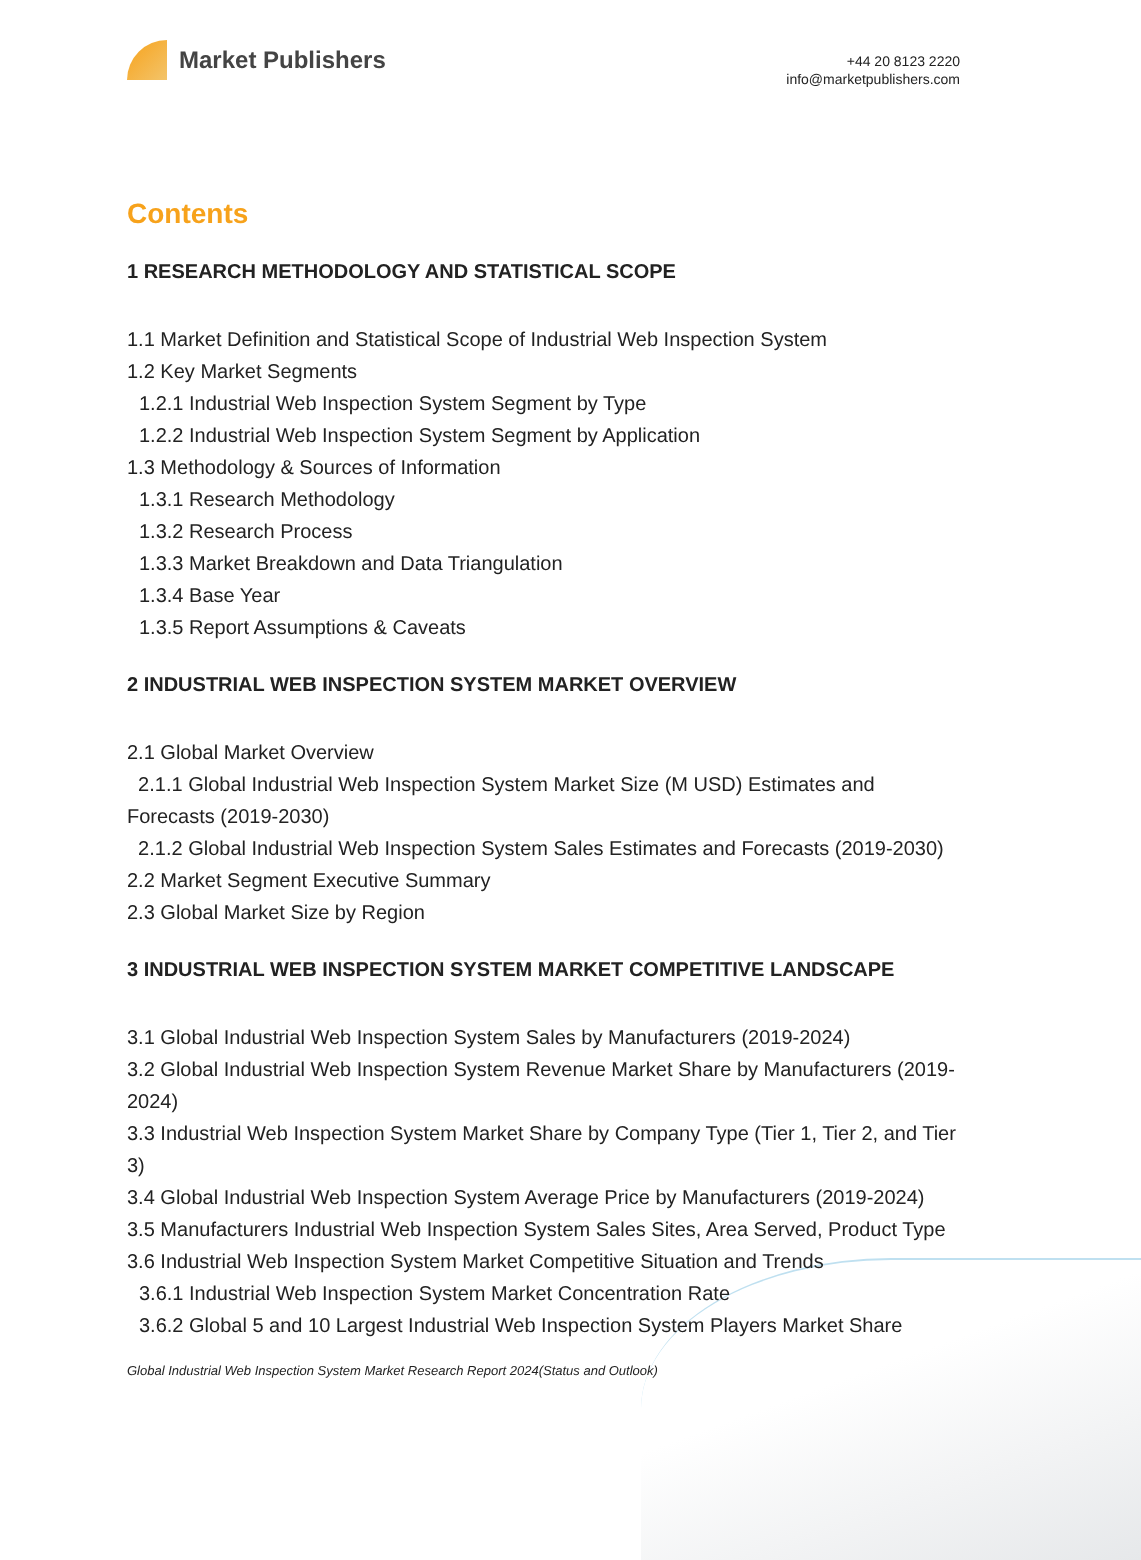Market Publishers
+44 20 8123 2220
info@marketpublishers.com
Contents
1 RESEARCH METHODOLOGY AND STATISTICAL SCOPE
1.1 Market Definition and Statistical Scope of Industrial Web Inspection System
1.2 Key Market Segments
1.2.1 Industrial Web Inspection System Segment by Type
1.2.2 Industrial Web Inspection System Segment by Application
1.3 Methodology & Sources of Information
1.3.1 Research Methodology
1.3.2 Research Process
1.3.3 Market Breakdown and Data Triangulation
1.3.4 Base Year
1.3.5 Report Assumptions & Caveats
2 INDUSTRIAL WEB INSPECTION SYSTEM MARKET OVERVIEW
2.1 Global Market Overview
2.1.1 Global Industrial Web Inspection System Market Size (M USD) Estimates and Forecasts (2019-2030)
2.1.2 Global Industrial Web Inspection System Sales Estimates and Forecasts (2019-2030)
2.2 Market Segment Executive Summary
2.3 Global Market Size by Region
3 INDUSTRIAL WEB INSPECTION SYSTEM MARKET COMPETITIVE LANDSCAPE
3.1 Global Industrial Web Inspection System Sales by Manufacturers (2019-2024)
3.2 Global Industrial Web Inspection System Revenue Market Share by Manufacturers (2019-2024)
3.3 Industrial Web Inspection System Market Share by Company Type (Tier 1, Tier 2, and Tier 3)
3.4 Global Industrial Web Inspection System Average Price by Manufacturers (2019-2024)
3.5 Manufacturers Industrial Web Inspection System Sales Sites, Area Served, Product Type
3.6 Industrial Web Inspection System Market Competitive Situation and Trends
3.6.1 Industrial Web Inspection System Market Concentration Rate
3.6.2 Global 5 and 10 Largest Industrial Web Inspection System Players Market Share
Global Industrial Web Inspection System Market Research Report 2024(Status and Outlook)